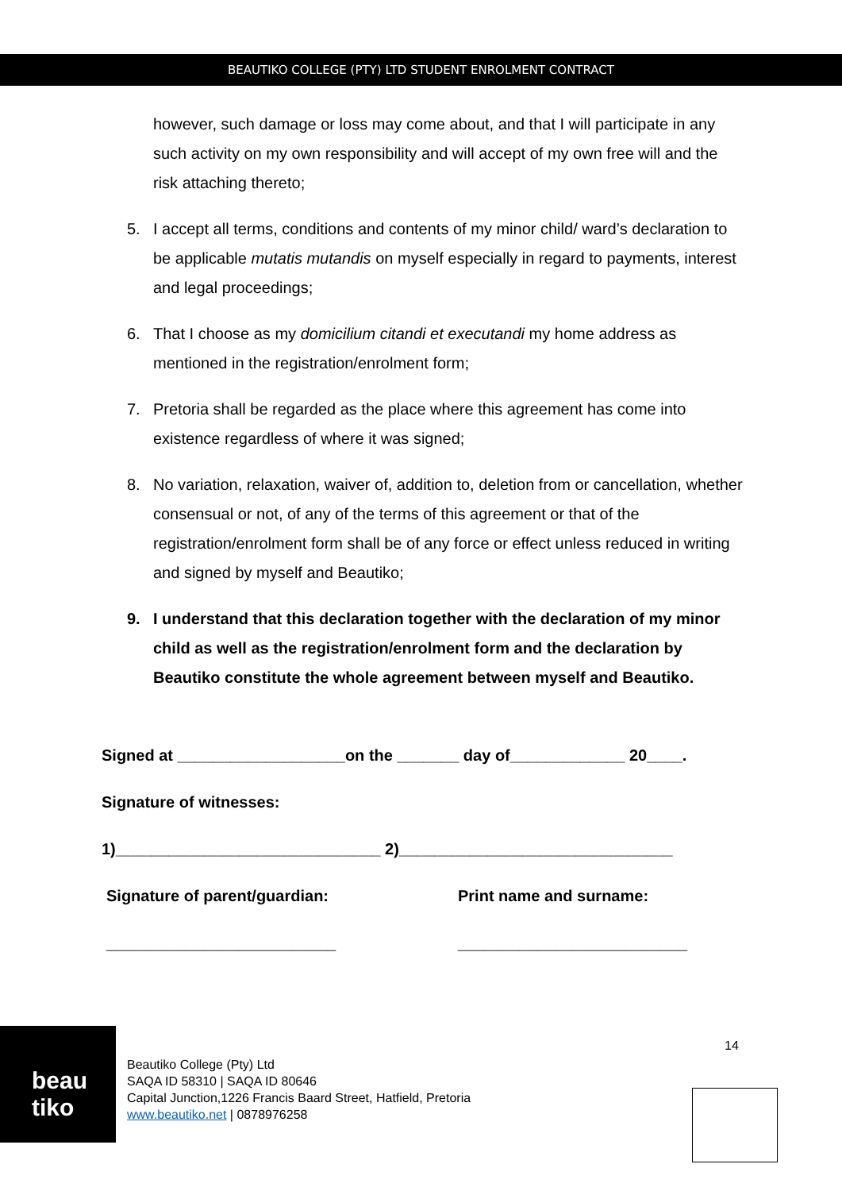BEAUTIKO COLLEGE (PTY) LTD STUDENT ENROLMENT CONTRACT
however, such damage or loss may come about, and that I will participate in any such activity on my own responsibility and will accept of my own free will and the risk attaching thereto;
5. I accept all terms, conditions and contents of my minor child/ ward’s declaration to be applicable mutatis mutandis on myself especially in regard to payments, interest and legal proceedings;
6. That I choose as my domicilium citandi et executandi my home address as mentioned in the registration/enrolment form;
7. Pretoria shall be regarded as the place where this agreement has come into existence regardless of where it was signed;
8. No variation, relaxation, waiver of, addition to, deletion from or cancellation, whether consensual or not, of any of the terms of this agreement or that of the registration/enrolment form shall be of any force or effect unless reduced in writing and signed by myself and Beautiko;
9. I understand that this declaration together with the declaration of my minor child as well as the registration/enrolment form and the declaration by Beautiko constitute the whole agreement between myself and Beautiko.
Signed at ___________________on the _______ day of_____________ 20____.
Signature of witnesses:
1)______________________________ 2)_______________________________
Signature of parent/guardian: Print name and surname:
__________________________ __________________________
beau
tiko
14
Beautiko College (Pty) Ltd
SAQA ID 58310 | SAQA ID 80646
Capital Junction,1226 Francis Baard Street, Hatfield, Pretoria
www.beautiko.net | 0878976258